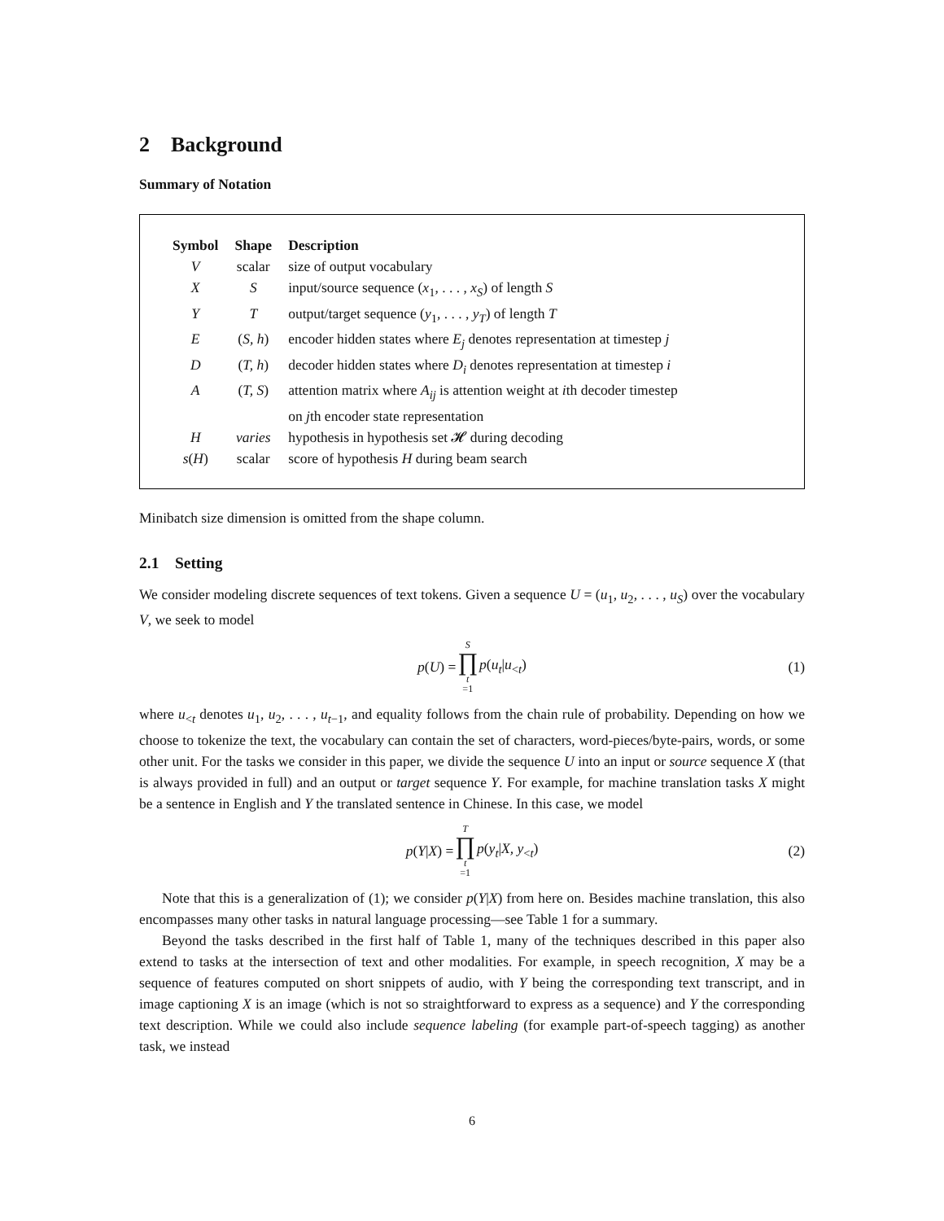2 Background
Summary of Notation
| Symbol | Shape | Description |
| --- | --- | --- |
| V | scalar | size of output vocabulary |
| X | S | input/source sequence ( x<sub>1</sub>, . . . , x<sub>S</sub> ) of length S |
| Y | T | output/target sequence ( y<sub>1</sub>, . . . , y<sub>T</sub> ) of length T |
| E | ( S, h ) | encoder hidden states where E<sub>j</sub> denotes representation at timestep j |
| D | ( T, h ) | decoder hidden states where D<sub>i</sub> denotes representation at timestep i |
| A | ( T, S ) | attention matrix where A<sub>ij</sub> is attention weight at i th decoder timestep on j th encoder state representation |
| H | varies | hypothesis in hypothesis set 𝓗 during decoding |
| s ( H ) | scalar | score of hypothesis H during beam search |
Minibatch size dimension is omitted from the shape column.
2.1 Setting
We consider modeling discrete sequences of text tokens. Given a sequence U = (u<sub>1</sub>, u<sub>2</sub>, . . . , u<sub>S</sub>) over the vocabulary V, we seek to model
p(U) = S ∏ t =1 p(u<sub>t</sub>|u<sub><t</sub>) (1)
where u<sub><t</sub> denotes u<sub>1</sub>, u<sub>2</sub>, . . . , u<sub>t−1</sub>, and equality follows from the chain rule of probability. Depending on how we choose to tokenize the text, the vocabulary can contain the set of characters, word-pieces/byte-pairs, words, or some other unit. For the tasks we consider in this paper, we divide the sequence U into an input or source sequence X (that is always provided in full) and an output or target sequence Y. For example, for machine translation tasks X might be a sentence in English and Y the translated sentence in Chinese. In this case, we model
p(Y|X) = T ∏ t =1 p(y<sub>t</sub>|X, y<sub><t</sub>) (2)
Note that this is a generalization of (1); we consider p(Y|X) from here on. Besides machine translation, this also encompasses many other tasks in natural language processing—see Table 1 for a summary.
Beyond the tasks described in the first half of Table 1, many of the techniques described in this paper also extend to tasks at the intersection of text and other modalities. For example, in speech recognition, X may be a sequence of features computed on short snippets of audio, with Y being the corresponding text transcript, and in image captioning X is an image (which is not so straightforward to express as a sequence) and Y the corresponding text description. While we could also include sequence labeling (for example part-of-speech tagging) as another task, we instead
6